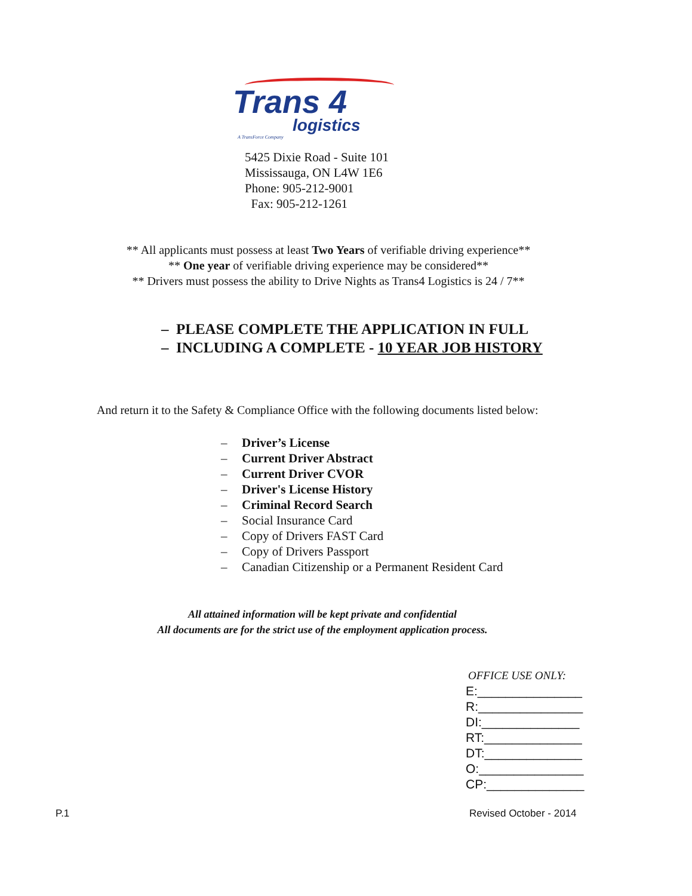Trans 4
logistics
A TransForce Company
5425 Dixie Road - Suite 101
Mississauga, ON L4W 1E6
Phone: 905-212-9001
Fax: 905-212-1261
** All applicants must possess at least Two Years of verifiable driving experience**
** One year of verifiable driving experience may be considered**
** Drivers must possess the ability to Drive Nights as Trans4 Logistics is 24 / 7**
– PLEASE COMPLETE THE APPLICATION IN FULL
– INCLUDING A COMPLETE - 10 YEAR JOB HISTORY
And return it to the Safety & Compliance Office with the following documents listed below:
– Driver’s License
– Current Driver Abstract
– Current Driver CVOR
– Driver's License History
– Criminal Record Search
– Social Insurance Card
– Copy of Drivers FAST Card
– Copy of Drivers Passport
– Canadian Citizenship or a Permanent Resident Card
All attained information will be kept private and confidential
All documents are for the strict use of the employment application process.
OFFICE USE ONLY:
E:_______________
R:_______________
DI:______________
RT:______________
DT:______________
O:_______________
CP:______________
P.1 Revised October - 2014